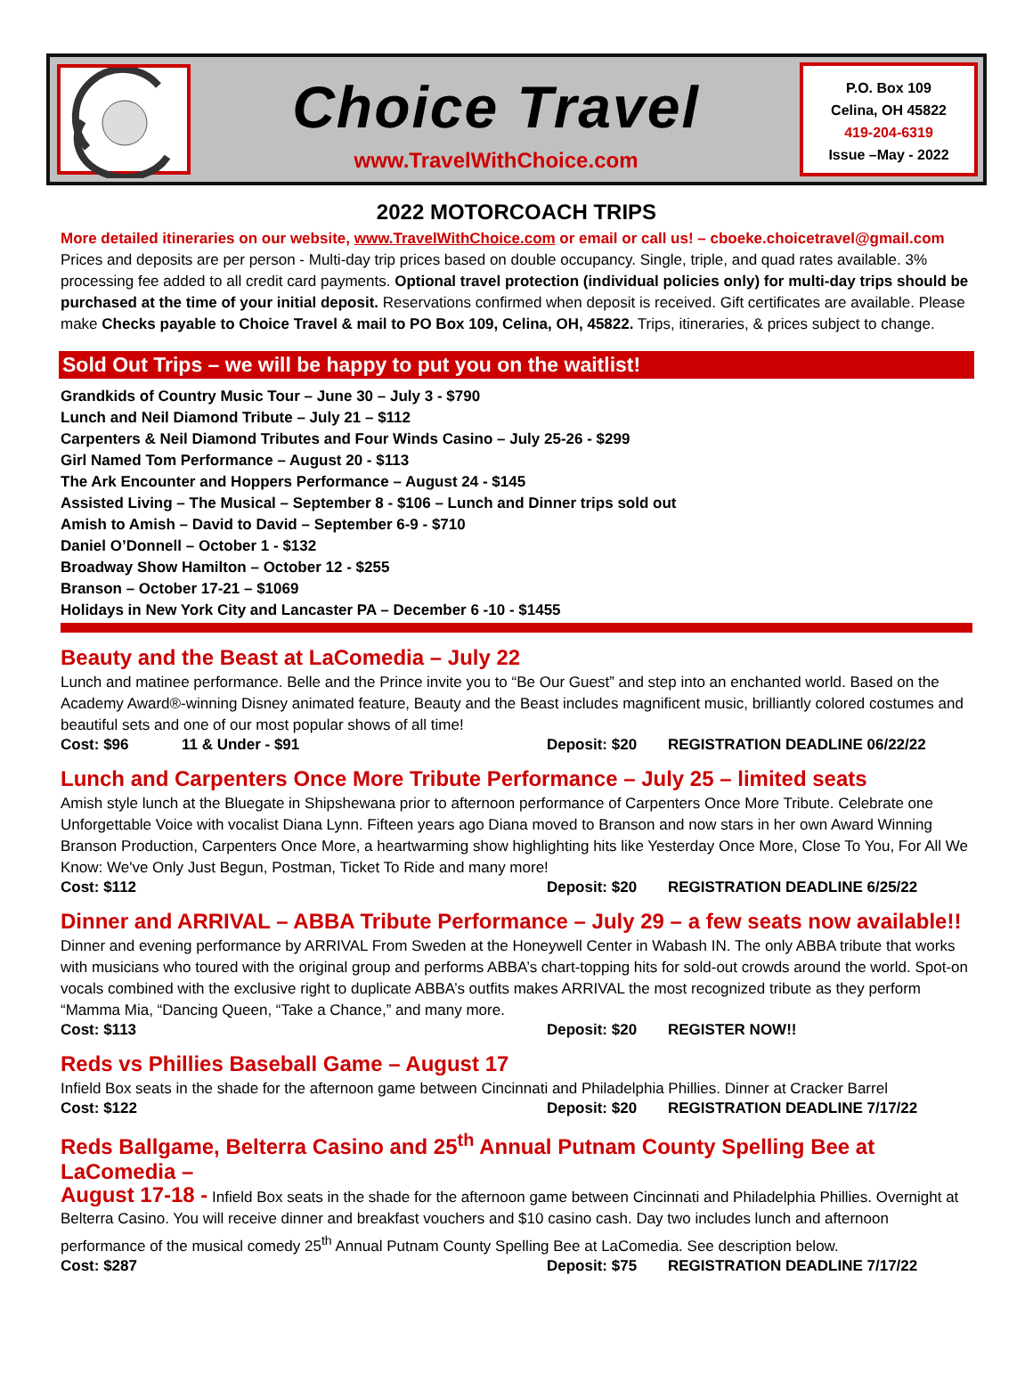Choice Travel
www.TravelWithChoice.com
P.O. Box 109
Celina, OH 45822
419-204-6319
Issue –May - 2022
2022 MOTORCOACH TRIPS
More detailed itineraries on our website, www.TravelWithChoice.com or email or call us! – cboeke.choicetravel@gmail.com
Prices and deposits are per person - Multi-day trip prices based on double occupancy. Single, triple, and quad rates available. 3% processing fee added to all credit card payments. Optional travel protection (individual policies only) for multi-day trips should be purchased at the time of your initial deposit. Reservations confirmed when deposit is received. Gift certificates are available. Please make Checks payable to Choice Travel & mail to PO Box 109, Celina, OH, 45822. Trips, itineraries, & prices subject to change.
Sold Out Trips – we will be happy to put you on the waitlist!
Grandkids of Country Music Tour – June 30 – July 3 - $790
Lunch and Neil Diamond Tribute – July 21 – $112
Carpenters & Neil Diamond Tributes and Four Winds Casino – July 25-26 - $299
Girl Named Tom Performance – August 20 - $113
The Ark Encounter and Hoppers Performance – August 24 - $145
Assisted Living – The Musical – September 8 - $106 – Lunch and Dinner trips sold out
Amish to Amish – David to David – September 6-9 - $710
Daniel O’Donnell – October 1 - $132
Broadway Show Hamilton – October 12 - $255
Branson – October 17-21 – $1069
Holidays in New York City and Lancaster PA – December 6 -10 - $1455
Beauty and the Beast at LaComedia – July 22
Lunch and matinee performance. Belle and the Prince invite you to “Be Our Guest” and step into an enchanted world. Based on the Academy Award®-winning Disney animated feature, Beauty and the Beast includes magnificent music, brilliantly colored costumes and beautiful sets and one of our most popular shows of all time!
Cost: $96 11 & Under - $91 Deposit: $20 REGISTRATION DEADLINE 06/22/22
Lunch and Carpenters Once More Tribute Performance – July 25 – limited seats
Amish style lunch at the Bluegate in Shipshewana prior to afternoon performance of Carpenters Once More Tribute. Celebrate one Unforgettable Voice with vocalist Diana Lynn. Fifteen years ago Diana moved to Branson and now stars in her own Award Winning Branson Production, Carpenters Once More, a heartwarming show highlighting hits like Yesterday Once More, Close To You, For All We Know: We've Only Just Begun, Postman, Ticket To Ride and many more!
Cost: $112 Deposit: $20 REGISTRATION DEADLINE 6/25/22
Dinner and ARRIVAL – ABBA Tribute Performance – July 29 – a few seats now available!!
Dinner and evening performance by ARRIVAL From Sweden at the Honeywell Center in Wabash IN. The only ABBA tribute that works with musicians who toured with the original group and performs ABBA’s chart-topping hits for sold-out crowds around the world. Spot-on vocals combined with the exclusive right to duplicate ABBA’s outfits makes ARRIVAL the most recognized tribute as they perform “Mamma Mia, “Dancing Queen, “Take a Chance,” and many more.
Cost: $113 Deposit: $20 REGISTER NOW!!
Reds vs Phillies Baseball Game – August 17
Infield Box seats in the shade for the afternoon game between Cincinnati and Philadelphia Phillies. Dinner at Cracker Barrel
Cost: $122 Deposit: $20 REGISTRATION DEADLINE 7/17/22
Reds Ballgame, Belterra Casino and 25<sup>th</sup> Annual Putnam County Spelling Bee at LaComedia –
August 17-18 - Infield Box seats in the shade for the afternoon game between Cincinnati and Philadelphia Phillies. Overnight at Belterra Casino. You will receive dinner and breakfast vouchers and $10 casino cash. Day two includes lunch and afternoon performance of the musical comedy 25<sup>th</sup> Annual Putnam County Spelling Bee at LaComedia. See description below.
Cost: $287 Deposit: $75 REGISTRATION DEADLINE 7/17/22